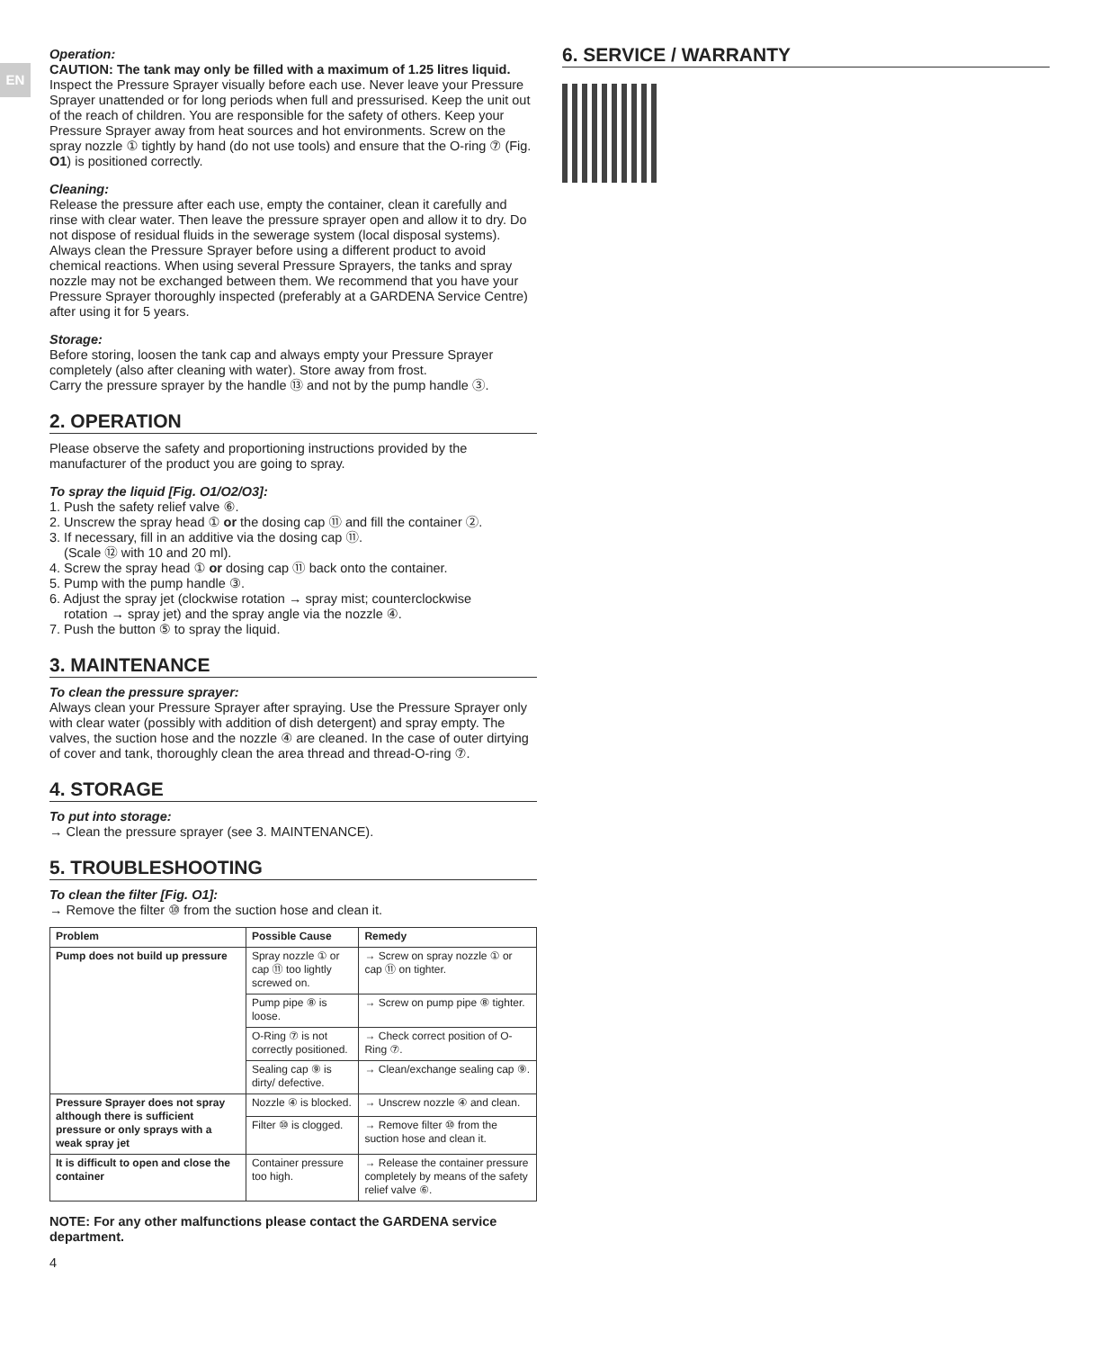EN
Operation:
CAUTION: The tank may only be filled with a maximum of 1.25 litres liquid. Inspect the Pressure Sprayer visually before each use. Never leave your Pressure Sprayer unattended or for long periods when full and pressurised. Keep the unit out of the reach of children. You are responsible for the safety of others. Keep your Pressure Sprayer away from heat sources and hot environments. Screw on the spray nozzle ① tightly by hand (do not use tools) and ensure that the O-ring ⑦ (Fig. O1) is positioned correctly.
Cleaning:
Release the pressure after each use, empty the container, clean it carefully and rinse with clear water. Then leave the pressure sprayer open and allow it to dry. Do not dispose of residual fluids in the sewerage system (local disposal systems). Always clean the Pressure Sprayer before using a different product to avoid chemical reactions. When using several Pressure Sprayers, the tanks and spray nozzle may not be exchanged between them. We recommend that you have your Pressure Sprayer thoroughly inspected (preferably at a GARDENA Service Centre) after using it for 5 years.
Storage:
Before storing, loosen the tank cap and always empty your Pressure Sprayer completely (also after cleaning with water). Store away from frost.
Carry the pressure sprayer by the handle ⑬ and not by the pump handle ③.
2. OPERATION
Please observe the safety and proportioning instructions provided by the manufacturer of the product you are going to spray.
To spray the liquid [Fig. O1/O2/O3]:
1. Push the safety relief valve ⑥.
2. Unscrew the spray head ① or the dosing cap ⑪ and fill the container ②.
3. If necessary, fill in an additive via the dosing cap ⑪.
(Scale ⑫ with 10 and 20 ml).
4. Screw the spray head ① or dosing cap ⑪ back onto the container.
5. Pump with the pump handle ③.
6. Adjust the spray jet (clockwise rotation → spray mist; counterclockwise
rotation → spray jet) and the spray angle via the nozzle ④.
7. Push the button ⑤ to spray the liquid.
3. MAINTENANCE
To clean the pressure sprayer:
Always clean your Pressure Sprayer after spraying. Use the Pressure Sprayer only with clear water (possibly with addition of dish detergent) and spray empty. The valves, the suction hose and the nozzle ④ are cleaned. In the case of outer dirtying of cover and tank, thoroughly clean the area thread and thread-O-ring ⑦.
4. STORAGE
To put into storage:
→ Clean the pressure sprayer (see 3. MAINTENANCE).
5. TROUBLESHOOTING
To clean the filter [Fig. O1]:
→ Remove the filter ⑩ from the suction hose and clean it.
| Problem | Possible Cause | Remedy |
| --- | --- | --- |
| Pump does not build up pressure | Spray nozzle ① or cap ⑪ too lightly screwed on. | → Screw on spray nozzle ① or cap ⑪ on tighter. |
| | Pump pipe ⑧ is loose. | → Screw on pump pipe ⑧ tighter. |
| | O-Ring ⑦ is not correctly positioned. | → Check correct position of O-Ring ⑦. |
| | Sealing cap ⑨ is dirty/ defective. | → Clean/exchange sealing cap ⑨. |
| Pressure Sprayer does not spray although there is sufficient pressure or only sprays with a weak spray jet | Nozzle ④ is blocked. | → Unscrew nozzle ④ and clean. |
| | Filter ⑩ is clogged. | → Remove filter ⑩ from the suction hose and clean it. |
| It is difficult to open and close the container | Container pressure too high. | → Release the container pressure completely by means of the safety relief valve ⑥. |
NOTE: For any other malfunctions please contact the GARDENA service department.
4
6. SERVICE / WARRANTY